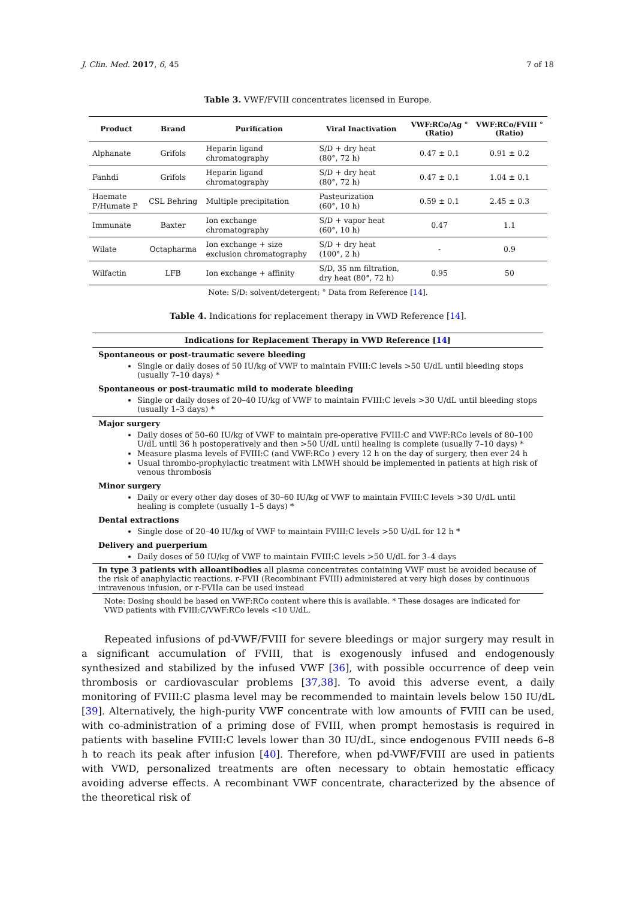J. Clin. Med. 2017, 6, 45 7 of 18
Table 3. VWF/FVIII concentrates licensed in Europe.
| Product | Brand | Purification | Viral Inactivation | VWF:RCo/Ag ° (Ratio) | VWF:RCo/FVIII ° (Ratio) |
| --- | --- | --- | --- | --- | --- |
| Alphanate | Grifols | Heparin ligand chromatography | S/D + dry heat (80°, 72 h) | 0.47 ± 0.1 | 0.91 ± 0.2 |
| Fanhdi | Grifols | Heparin ligand chromatography | S/D + dry heat (80°, 72 h) | 0.47 ± 0.1 | 1.04 ± 0.1 |
| Haemate P/Humate P | CSL Behring | Multiple precipitation | Pasteurization (60°, 10 h) | 0.59 ± 0.1 | 2.45 ± 0.3 |
| Immunate | Baxter | Ion exchange chromatography | S/D + vapor heat (60°, 10 h) | 0.47 | 1.1 |
| Wilate | Octapharma | Ion exchange + size exclusion chromatography | S/D + dry heat (100°, 2 h) | - | 0.9 |
| Wilfactin | LFB | Ion exchange + affinity | S/D, 35 nm filtration, dry heat (80°, 72 h) | 0.95 | 50 |
Note: S/D: solvent/detergent; ° Data from Reference [14].
Table 4. Indications for replacement therapy in VWD Reference [14].
Indications for Replacement Therapy in VWD Reference [14]
Spontaneous or post-traumatic severe bleeding
Single or daily doses of 50 IU/kg of VWF to maintain FVIII:C levels >50 U/dL until bleeding stops (usually 7–10 days) *
Spontaneous or post-traumatic mild to moderate bleeding
Single or daily doses of 20–40 IU/kg of VWF to maintain FVIII:C levels >30 U/dL until bleeding stops (usually 1–3 days) *
Major surgery
Daily doses of 50–60 IU/kg of VWF to maintain pre-operative FVIII:C and VWF:RCo levels of 80–100 U/dL until 36 h postoperatively and then >50 U/dL until healing is complete (usually 7–10 days) *
Measure plasma levels of FVIII:C (and VWF:RCo ) every 12 h on the day of surgery, then ever 24 h
Usual thrombo-prophylactic treatment with LMWH should be implemented in patients at high risk of venous thrombosis
Minor surgery
Daily or every other day doses of 30–60 IU/kg of VWF to maintain FVIII:C levels >30 U/dL until healing is complete (usually 1–5 days) *
Dental extractions
Single dose of 20–40 IU/kg of VWF to maintain FVIII:C levels >50 U/dL for 12 h *
Delivery and puerperium
Daily doses of 50 IU/kg of VWF to maintain FVIII:C levels >50 U/dL for 3–4 days
In type 3 patients with alloantibodies all plasma concentrates containing VWF must be avoided because of the risk of anaphylactic reactions. r-FVII (Recombinant FVIII) administered at very high doses by continuous intravenous infusion, or r-FVIIa can be used instead
Note: Dosing should be based on VWF:RCo content where this is available. * These dosages are indicated for VWD patients with FVIII:C/VWF:RCo levels <10 U/dL.
Repeated infusions of pd-VWF/FVIII for severe bleedings or major surgery may result in a significant accumulation of FVIII, that is exogenously infused and endogenously synthesized and stabilized by the infused VWF [36], with possible occurrence of deep vein thrombosis or cardiovascular problems [37,38]. To avoid this adverse event, a daily monitoring of FVIII:C plasma level may be recommended to maintain levels below 150 IU/dL [39]. Alternatively, the high-purity VWF concentrate with low amounts of FVIII can be used, with co-administration of a priming dose of FVIII, when prompt hemostasis is required in patients with baseline FVIII:C levels lower than 30 IU/dL, since endogenous FVIII needs 6–8 h to reach its peak after infusion [40]. Therefore, when pd-VWF/FVIII are used in patients with VWD, personalized treatments are often necessary to obtain hemostatic efficacy avoiding adverse effects. A recombinant VWF concentrate, characterized by the absence of the theoretical risk of